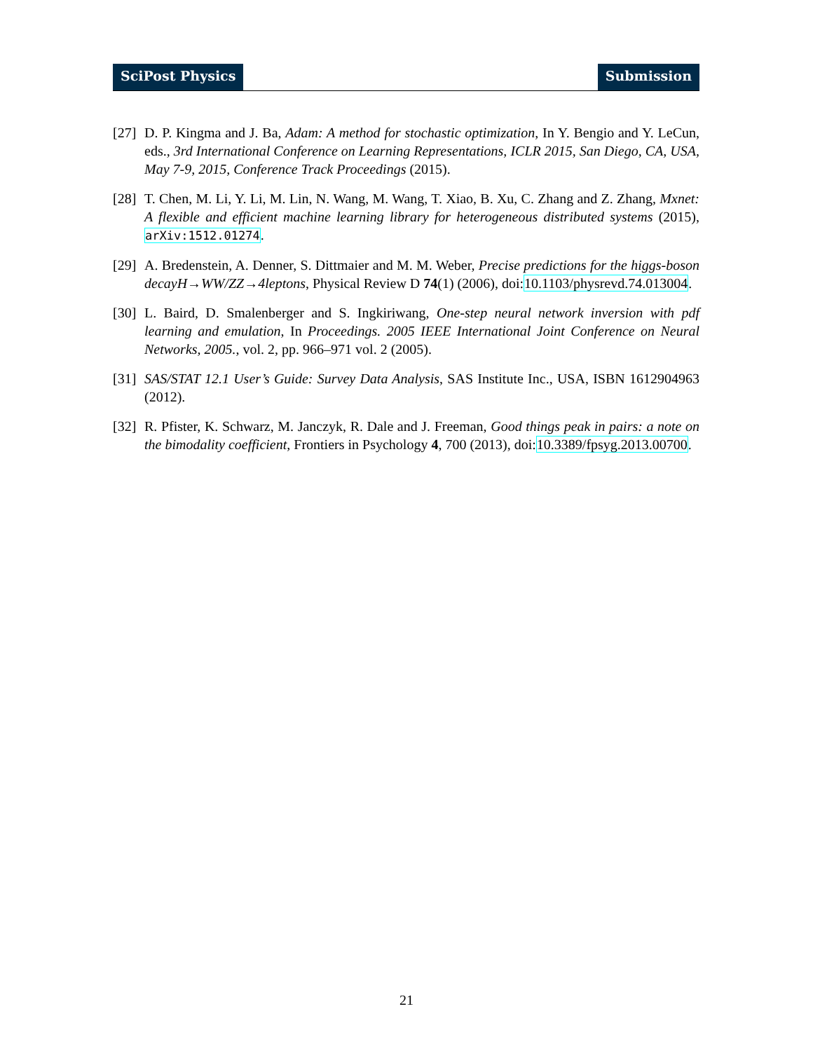SciPost Physics Submission
[27]
D. P. Kingma and J. Ba, Adam: A method for stochastic optimization, In Y. Bengio and Y. LeCun, eds., 3rd International Conference on Learning Representations, ICLR 2015, San Diego, CA, USA, May 7-9, 2015, Conference Track Proceedings (2015).
[28]
T. Chen, M. Li, Y. Li, M. Lin, N. Wang, M. Wang, T. Xiao, B. Xu, C. Zhang and Z. Zhang, Mxnet: A flexible and efficient machine learning library for heterogeneous distributed systems (2015), arXiv:1512.01274.
[29]
A. Bredenstein, A. Denner, S. Dittmaier and M. M. Weber, Precise predictions for the higgs-boson decayH→WW/ZZ→4leptons, Physical Review D 74(1) (2006), doi:10.1103/physrevd.74.013004.
[30]
L. Baird, D. Smalenberger and S. Ingkiriwang, One-step neural network inversion with pdf learning and emulation, In Proceedings. 2005 IEEE International Joint Conference on Neural Networks, 2005., vol. 2, pp. 966–971 vol. 2 (2005).
[31]
SAS/STAT 12.1 User’s Guide: Survey Data Analysis, SAS Institute Inc., USA, ISBN 1612904963 (2012).
[32]
R. Pfister, K. Schwarz, M. Janczyk, R. Dale and J. Freeman, Good things peak in pairs: a note on the bimodality coefficient, Frontiers in Psychology 4, 700 (2013), doi:10.3389/fpsyg.2013.00700.
21